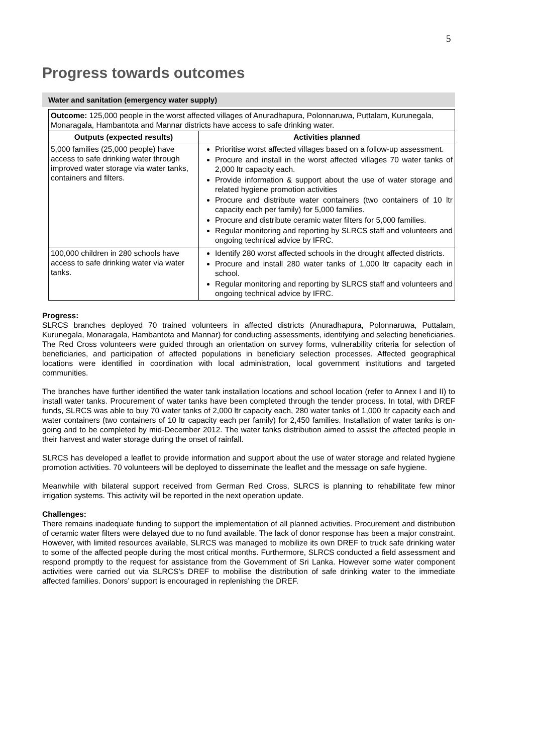5
Progress towards outcomes
Water and sanitation (emergency water supply)
| Outcome: 125,000 people in the worst affected villages of Anuradhapura, Polonnaruwa, Puttalam, Kurunegala, Monaragala, Hambantota and Mannar districts have access to safe drinking water. | |
| Outputs (expected results) | Activities planned |
| 5,000 families (25,000 people) have access to safe drinking water through improved water storage via water tanks, containers and filters. | Prioritise worst affected villages based on a follow-up assessment. Procure and install in the worst affected villages 70 water tanks of 2,000 ltr capacity each. Provide information & support about the use of water storage and related hygiene promotion activities Procure and distribute water containers (two containers of 10 ltr capacity each per family) for 5,000 families. Procure and distribute ceramic water filters for 5,000 families. Regular monitoring and reporting by SLRCS staff and volunteers and ongoing technical advice by IFRC. |
| 100,000 children in 280 schools have access to safe drinking water via water tanks. | Identify 280 worst affected schools in the drought affected districts. Procure and install 280 water tanks of 1,000 ltr capacity each in school. Regular monitoring and reporting by SLRCS staff and volunteers and ongoing technical advice by IFRC. |
Progress:
SLRCS branches deployed 70 trained volunteers in affected districts (Anuradhapura, Polonnaruwa, Puttalam, Kurunegala, Monaragala, Hambantota and Mannar) for conducting assessments, identifying and selecting beneficiaries. The Red Cross volunteers were guided through an orientation on survey forms, vulnerability criteria for selection of beneficiaries, and participation of affected populations in beneficiary selection processes. Affected geographical locations were identified in coordination with local administration, local government institutions and targeted communities.
The branches have further identified the water tank installation locations and school location (refer to Annex I and II) to install water tanks. Procurement of water tanks have been completed through the tender process. In total, with DREF funds, SLRCS was able to buy 70 water tanks of 2,000 ltr capacity each, 280 water tanks of 1,000 ltr capacity each and water containers (two containers of 10 ltr capacity each per family) for 2,450 families. Installation of water tanks is on-going and to be completed by mid-December 2012. The water tanks distribution aimed to assist the affected people in their harvest and water storage during the onset of rainfall.
SLRCS has developed a leaflet to provide information and support about the use of water storage and related hygiene promotion activities. 70 volunteers will be deployed to disseminate the leaflet and the message on safe hygiene.
Meanwhile with bilateral support received from German Red Cross, SLRCS is planning to rehabilitate few minor irrigation systems. This activity will be reported in the next operation update.
Challenges:
There remains inadequate funding to support the implementation of all planned activities. Procurement and distribution of ceramic water filters were delayed due to no fund available. The lack of donor response has been a major constraint. However, with limited resources available, SLRCS was managed to mobilize its own DREF to truck safe drinking water to some of the affected people during the most critical months. Furthermore, SLRCS conducted a field assessment and respond promptly to the request for assistance from the Government of Sri Lanka. However some water component activities were carried out via SLRCS’s DREF to mobilise the distribution of safe drinking water to the immediate affected families. Donors’ support is encouraged in replenishing the DREF.